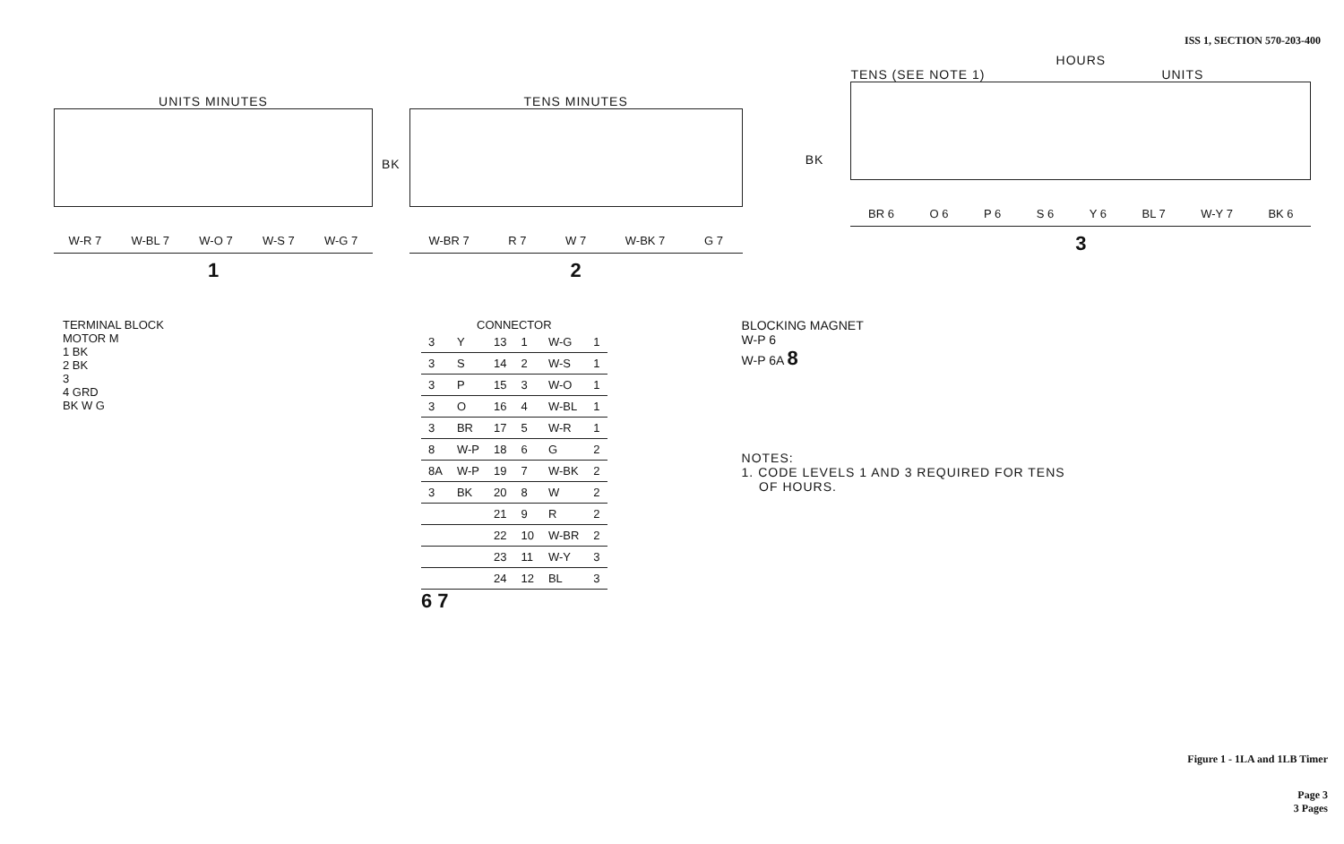ISS 1, SECTION 570-203-400
UNITS MINUTES
W-R 7 W-BL 7 W-O 7 W-S 7 W-G 7
1
BK
TENS MINUTES
W-BR 7 R 7 W 7 W-BK 7 G 7
2
BK
HOURS
TENS (SEE NOTE 1) UNITS
BR 6 O 6 P 6 S 6 Y 6 BL 7 W-Y 7 BK 6
3
TERMINAL BLOCK
MOTOR M
1 BK
2 BK
3
4 GRD
BK W G
CONNECTOR
| 3 | Y | 13 | 1 | W-G | 1 |
| 3 | S | 14 | 2 | W-S | 1 |
| 3 | P | 15 | 3 | W-O | 1 |
| 3 | O | 16 | 4 | W-BL | 1 |
| 3 | BR | 17 | 5 | W-R | 1 |
| 8 | W-P | 18 | 6 | G | 2 |
| 8A | W-P | 19 | 7 | W-BK | 2 |
| 3 | BK | 20 | 8 | W | 2 |
| | | 21 | 9 | R | 2 |
| | | 22 | 10 | W-BR | 2 |
| | | 23 | 11 | W-Y | 3 |
| | | 24 | 12 | BL | 3 |
6 7
BLOCKING MAGNET
W-P 6
W-P 6A 8
NOTES:
1. CODE LEVELS 1 AND 3 REQUIRED FOR TENS
OF HOURS.
Figure 1 - 1LA and 1LB Timer
Page 3
3 Pages